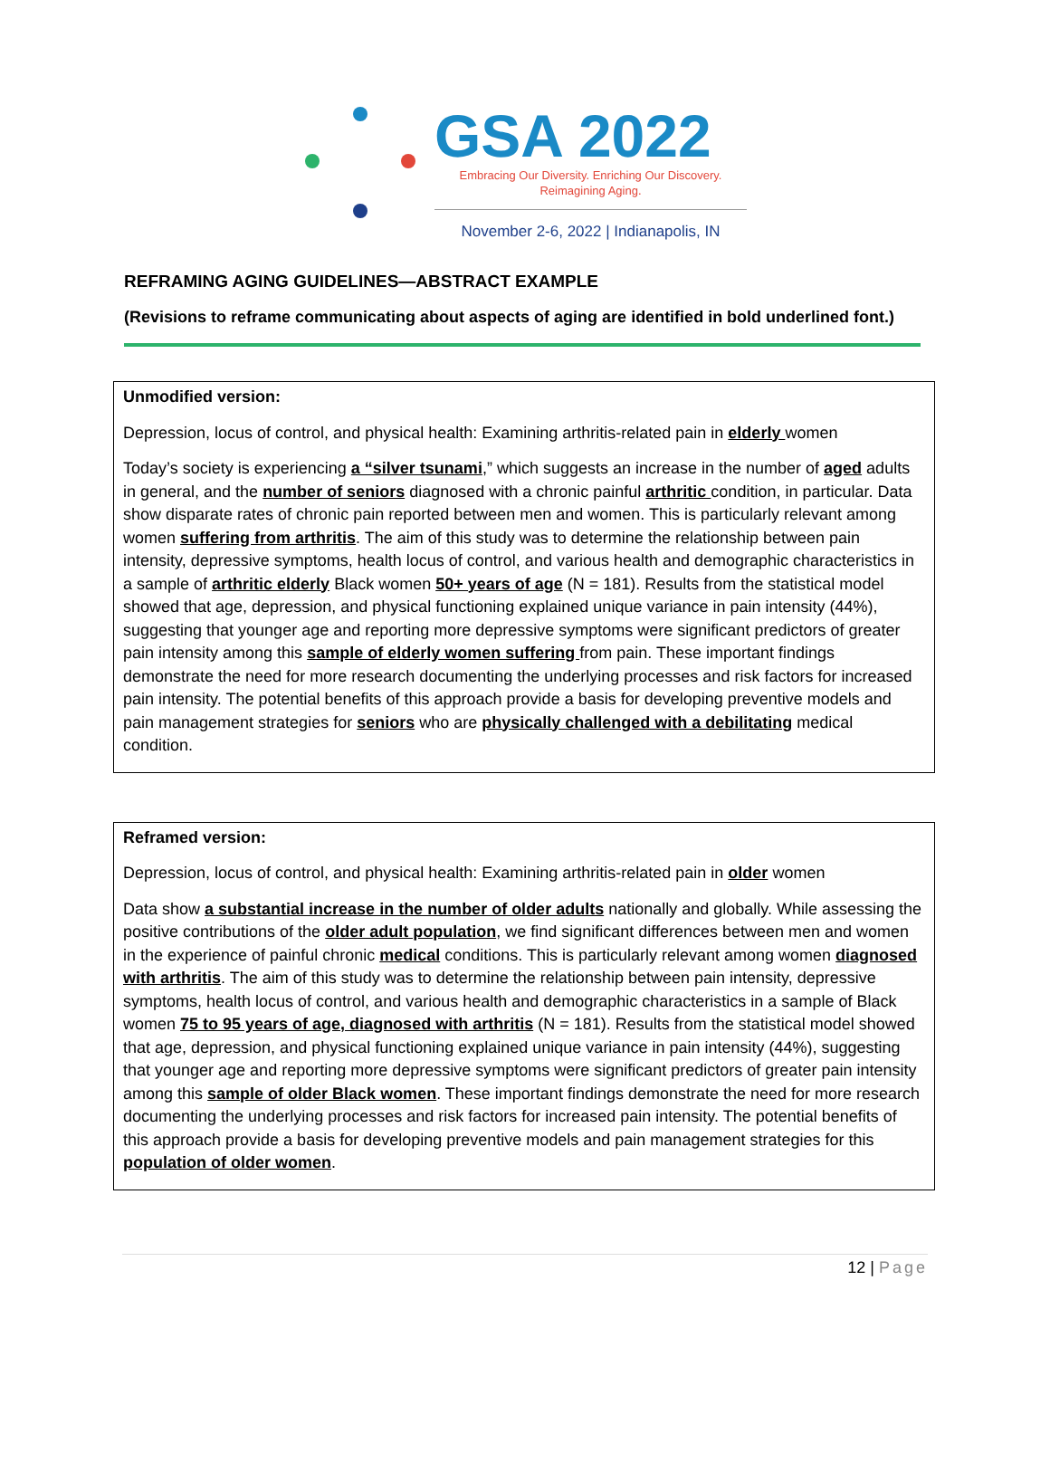GSA 2022
Embracing Our Diversity. Enriching Our Discovery.
Reimagining Aging.
November 2-6, 2022 | Indianapolis, IN
REFRAMING AGING GUIDELINES—ABSTRACT EXAMPLE
(Revisions to reframe communicating about aspects of aging are identified in bold underlined font.)
Unmodified version:
Depression, locus of control, and physical health: Examining arthritis-related pain in elderly women
Today’s society is experiencing a “silver tsunami,” which suggests an increase in the number of aged adults in general, and the number of seniors diagnosed with a chronic painful arthritic condition, in particular. Data show disparate rates of chronic pain reported between men and women. This is particularly relevant among women suffering from arthritis. The aim of this study was to determine the relationship between pain intensity, depressive symptoms, health locus of control, and various health and demographic characteristics in a sample of arthritic elderly Black women 50+ years of age (N = 181). Results from the statistical model showed that age, depression, and physical functioning explained unique variance in pain intensity (44%), suggesting that younger age and reporting more depressive symptoms were significant predictors of greater pain intensity among this sample of elderly women suffering from pain. These important findings demonstrate the need for more research documenting the underlying processes and risk factors for increased pain intensity. The potential benefits of this approach provide a basis for developing preventive models and pain management strategies for seniors who are physically challenged with a debilitating medical condition.
Reframed version:
Depression, locus of control, and physical health: Examining arthritis-related pain in older women
Data show a substantial increase in the number of older adults nationally and globally. While assessing the positive contributions of the older adult population, we find significant differences between men and women in the experience of painful chronic medical conditions. This is particularly relevant among women diagnosed with arthritis. The aim of this study was to determine the relationship between pain intensity, depressive symptoms, health locus of control, and various health and demographic characteristics in a sample of Black women 75 to 95 years of age, diagnosed with arthritis (N = 181). Results from the statistical model showed that age, depression, and physical functioning explained unique variance in pain intensity (44%), suggesting that younger age and reporting more depressive symptoms were significant predictors of greater pain intensity among this sample of older Black women. These important findings demonstrate the need for more research documenting the underlying processes and risk factors for increased pain intensity. The potential benefits of this approach provide a basis for developing preventive models and pain management strategies for this population of older women.
12 | Page